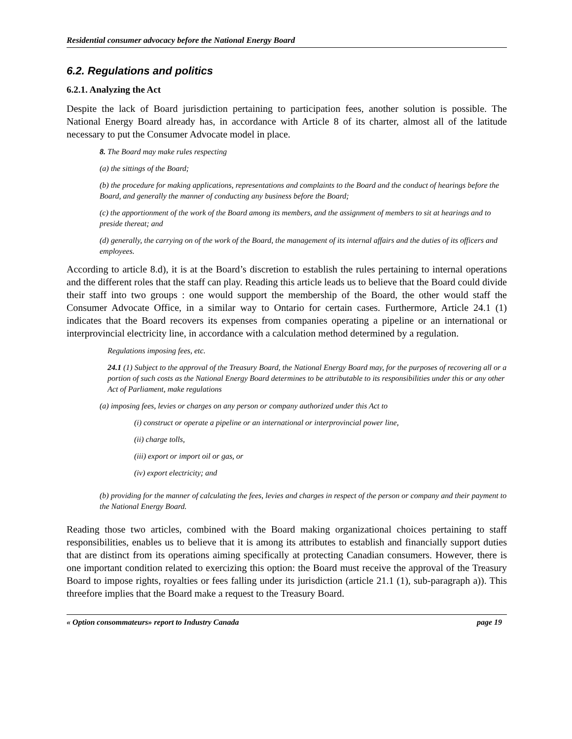Residential consumer advocacy before the National Energy Board
6.2. Regulations and politics
6.2.1. Analyzing the Act
Despite the lack of Board jurisdiction pertaining to participation fees, another solution is possible. The National Energy Board already has, in accordance with Article 8 of its charter, almost all of the latitude necessary to put the Consumer Advocate model in place.
8. The Board may make rules respecting
(a) the sittings of the Board;
(b) the procedure for making applications, representations and complaints to the Board and the conduct of hearings before the Board, and generally the manner of conducting any business before the Board;
(c) the apportionment of the work of the Board among its members, and the assignment of members to sit at hearings and to preside thereat; and
(d) generally, the carrying on of the work of the Board, the management of its internal affairs and the duties of its officers and employees.
According to article 8.d), it is at the Board’s discretion to establish the rules pertaining to internal operations and the different roles that the staff can play. Reading this article leads us to believe that the Board could divide their staff into two groups : one would support the membership of the Board, the other would staff the Consumer Advocate Office, in a similar way to Ontario for certain cases. Furthermore, Article 24.1 (1) indicates that the Board recovers its expenses from companies operating a pipeline or an international or interprovincial electricity line, in accordance with a calculation method determined by a regulation.
Regulations imposing fees, etc.
24.1 (1) Subject to the approval of the Treasury Board, the National Energy Board may, for the purposes of recovering all or a portion of such costs as the National Energy Board determines to be attributable to its responsibilities under this or any other Act of Parliament, make regulations
(a) imposing fees, levies or charges on any person or company authorized under this Act to
(i) construct or operate a pipeline or an international or interprovincial power line,
(ii) charge tolls,
(iii) export or import oil or gas, or
(iv) export electricity; and
(b) providing for the manner of calculating the fees, levies and charges in respect of the person or company and their payment to the National Energy Board.
Reading those two articles, combined with the Board making organizational choices pertaining to staff responsibilities, enables us to believe that it is among its attributes to establish and financially support duties that are distinct from its operations aiming specifically at protecting Canadian consumers. However, there is one important condition related to exercizing this option: the Board must receive the approval of the Treasury Board to impose rights, royalties or fees falling under its jurisdiction (article 21.1 (1), sub-paragraph a)). This threefore implies that the Board make a request to the Treasury Board.
« Option consommateurs» report to Industry Canada page 19